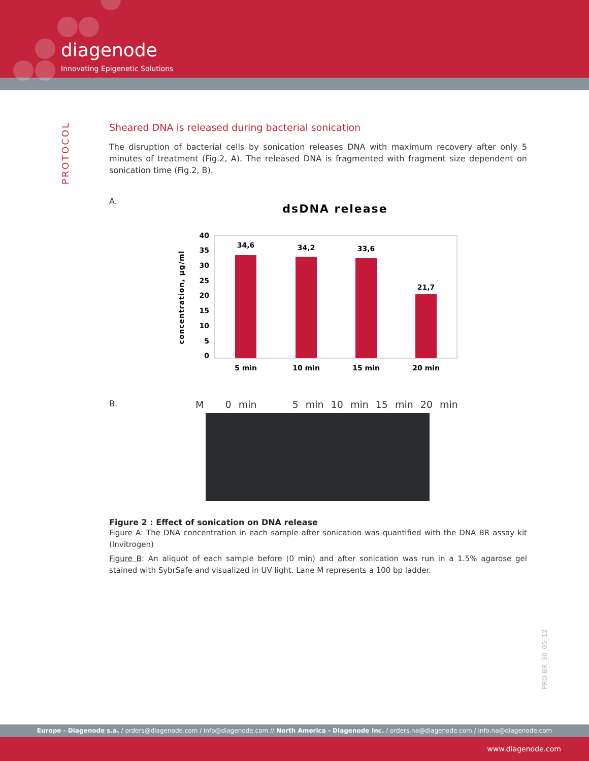diagenode
Innovating Epigenetic Solutions
PROTOCOL
Sheared DNA is released during bacterial sonication
The disruption of bacterial cells by sonication releases DNA with maximum recovery after only 5 minutes of treatment (Fig.2, A). The released DNA is fragmented with fragment size dependent on sonication time (Fig.2, B).
A.
dsDNA release
40
35
30
25
20
15
10
5
0
concentration, µg/ml
34,6
34,2
33,6
21,7
5 min
10 min
15 min
20 min
B.
M 0 min 5 min 10 min 15 min 20 min
Figure 2 : Effect of sonication on DNA release
Figure A: The DNA concentration in each sample after sonication was quantified with the DNA BR assay kit (Invitrogen)
Figure B: An aliquot of each sample before (0 min) and after sonication was run in a 1.5% agarose gel stained with SybrSafe and visualized in UV light. Lane M represents a 100 bp ladder.
PRO-BR_30_05_12
Europe - Diagenode s.a. / orders@diagenode.com / info@diagenode.com // North America - Diagenode Inc. / orders.na@diagenode.com / info.na@diagenode.com
www.diagenode.com